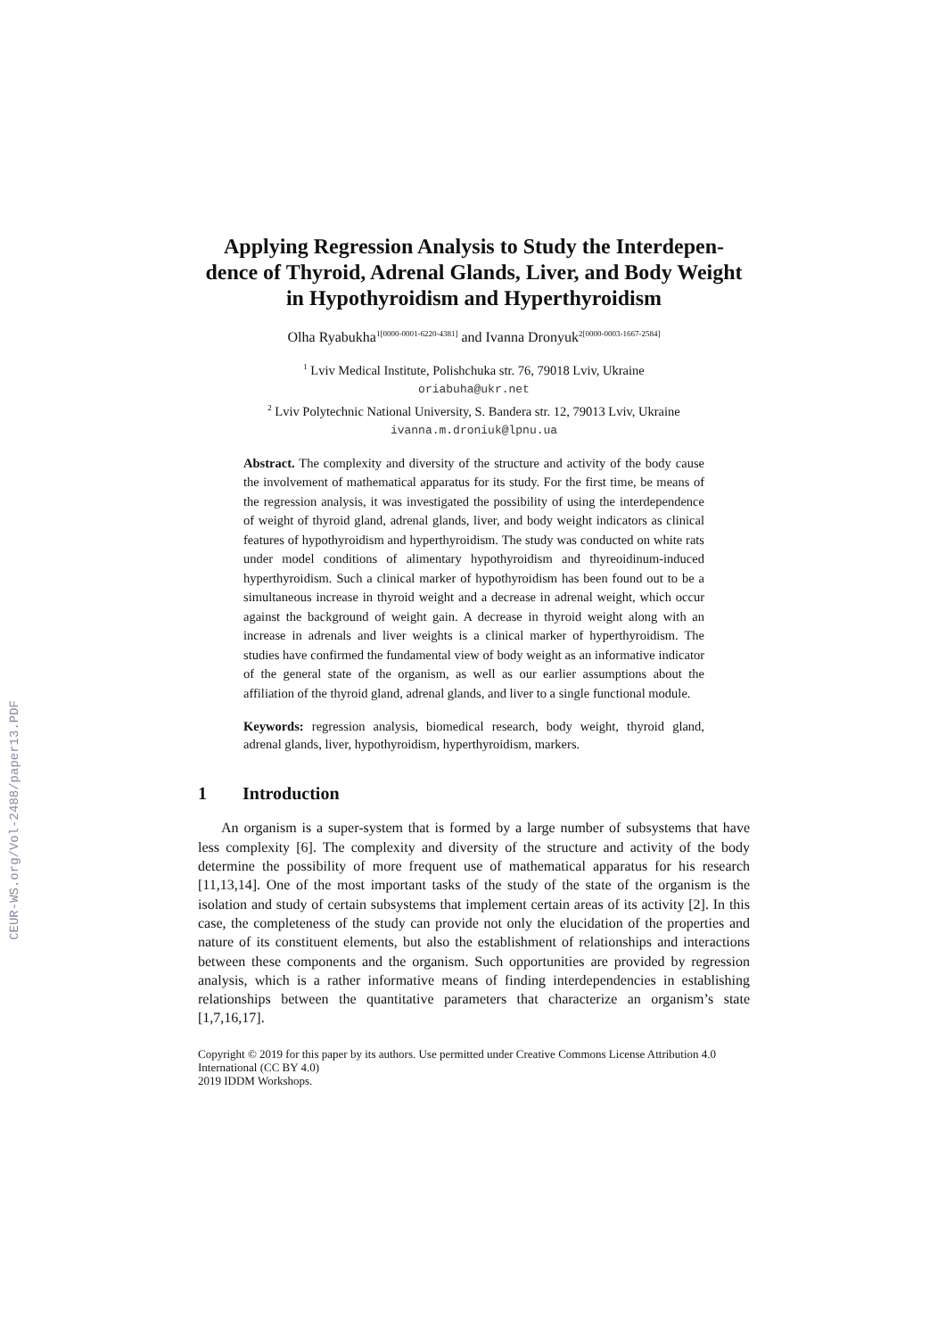CEUR-WS.org/Vol-2488/paper13.PDF
Applying Regression Analysis to Study the Interdepen-dence of Thyroid, Adrenal Glands, Liver, and Body Weight in Hypothyroidism and Hyperthyroidism
Olha Ryabukha<sup>1[0000-0001-6220-4381]</sup> and Ivanna Dronyuk<sup>2[0000-0003-1667-2584]</sup>
<sup>1</sup> Lviv Medical Institute, Polishchuka str. 76, 79018 Lviv, Ukraine
oriabuha@ukr.net
<sup>2</sup> Lviv Polytechnic National University, S. Bandera str. 12, 79013 Lviv, Ukraine
ivanna.m.droniuk@lpnu.ua
Abstract. The complexity and diversity of the structure and activity of the body cause the involvement of mathematical apparatus for its study. For the first time, be means of the regression analysis, it was investigated the possibility of using the interdependence of weight of thyroid gland, adrenal glands, liver, and body weight indicators as clinical features of hypothyroidism and hyperthyroidism. The study was conducted on white rats under model conditions of alimentary hypothyroidism and thyreoidinum-induced hyperthyroidism. Such a clinical marker of hypothyroidism has been found out to be a simultaneous increase in thyroid weight and a decrease in adrenal weight, which occur against the background of weight gain. A decrease in thyroid weight along with an increase in adrenals and liver weights is a clinical marker of hyperthyroidism. The studies have confirmed the fundamental view of body weight as an informative indicator of the general state of the organism, as well as our earlier assumptions about the affiliation of the thyroid gland, adrenal glands, and liver to a single functional module.
Keywords: regression analysis, biomedical research, body weight, thyroid gland, adrenal glands, liver, hypothyroidism, hyperthyroidism, markers.
1 Introduction
An organism is a super-system that is formed by a large number of subsystems that have less complexity [6]. The complexity and diversity of the structure and activity of the body determine the possibility of more frequent use of mathematical apparatus for his research [11,13,14]. One of the most important tasks of the study of the state of the organism is the isolation and study of certain subsystems that implement certain areas of its activity [2]. In this case, the completeness of the study can provide not only the elucidation of the properties and nature of its constituent elements, but also the establishment of relationships and interactions between these components and the organism. Such opportunities are provided by regression analysis, which is a rather informative means of finding interdependencies in establishing relationships between the quantitative parameters that characterize an organism’s state [1,7,16,17].
Copyright © 2019 for this paper by its authors. Use permitted under Creative Commons License Attribution 4.0 International (CC BY 4.0)
2019 IDDM Workshops.